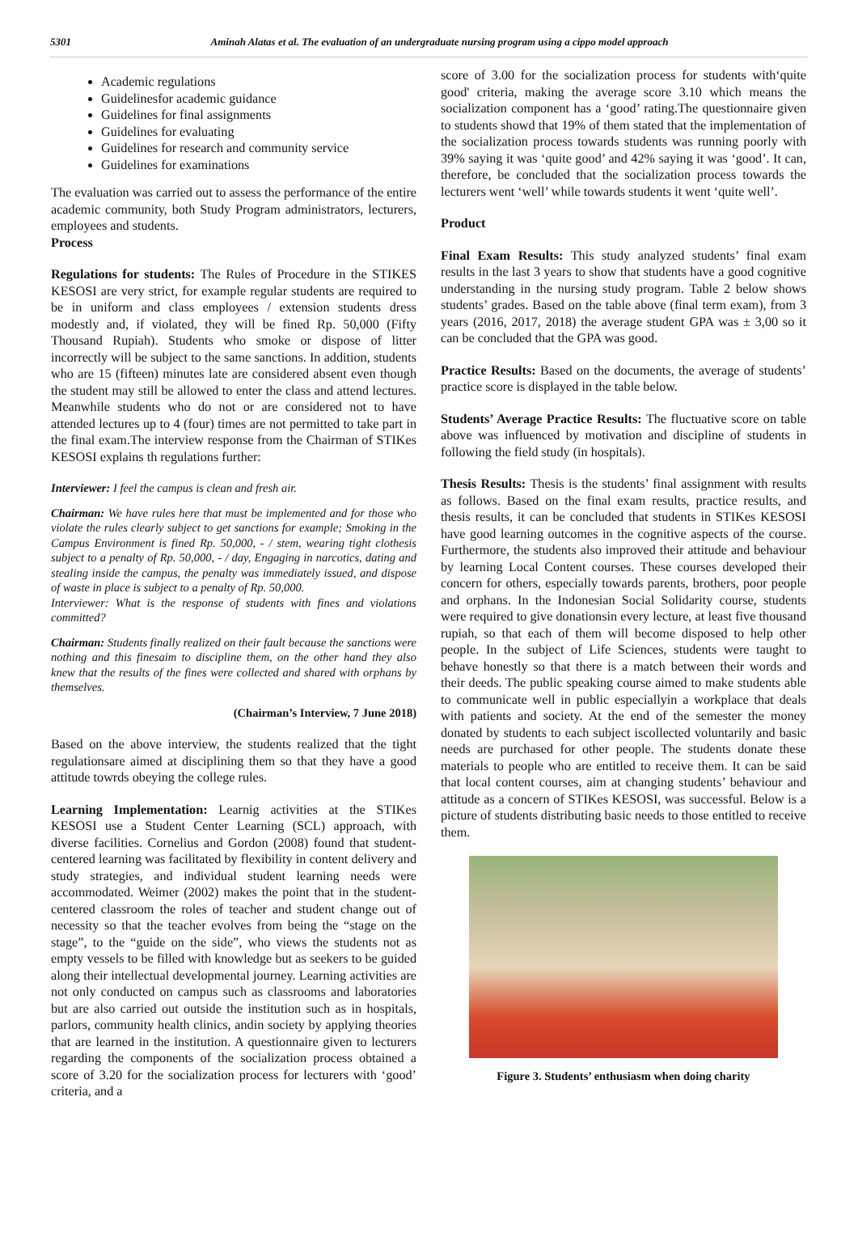5301 Aminah Alatas et al. The evaluation of an undergraduate nursing program using a cippo model approach
Academic regulations
Guidelinesfor academic guidance
Guidelines for final assignments
Guidelines for evaluating
Guidelines for research and community service
Guidelines for examinations
The evaluation was carried out to assess the performance of the entire academic community, both Study Program administrators, lecturers, employees and students.
Process
Regulations for students: The Rules of Procedure in the STIKES KESOSI are very strict, for example regular students are required to be in uniform and class employees / extension students dress modestly and, if violated, they will be fined Rp. 50,000 (Fifty Thousand Rupiah). Students who smoke or dispose of litter incorrectly will be subject to the same sanctions. In addition, students who are 15 (fifteen) minutes late are considered absent even though the student may still be allowed to enter the class and attend lectures. Meanwhile students who do not or are considered not to have attended lectures up to 4 (four) times are not permitted to take part in the final exam.The interview response from the Chairman of STIKes KESOSI explains th regulations further:
Interviewer: I feel the campus is clean and fresh air.
Chairman: We have rules here that must be implemented and for those who violate the rules clearly subject to get sanctions for example; Smoking in the Campus Environment is fined Rp. 50,000, - / stem, wearing tight clothesis subject to a penalty of Rp. 50,000, - / day, Engaging in narcotics, dating and stealing inside the campus, the penalty was immediately issued, and dispose of waste in place is subject to a penalty of Rp. 50,000.
Interviewer: What is the response of students with fines and violations committed?
Chairman: Students finally realized on their fault because the sanctions were nothing and this finesaim to discipline them, on the other hand they also knew that the results of the fines were collected and shared with orphans by themselves.
(Chairman’s Interview, 7 June 2018)
Based on the above interview, the students realized that the tight regulationsare aimed at disciplining them so that they have a good attitude towrds obeying the college rules.
Learning Implementation: Learnig activities at the STIKes KESOSI use a Student Center Learning (SCL) approach, with diverse facilities. Cornelius and Gordon (2008) found that student-centered learning was facilitated by flexibility in content delivery and study strategies, and individual student learning needs were accommodated. Weimer (2002) makes the point that in the student-centered classroom the roles of teacher and student change out of necessity so that the teacher evolves from being the “stage on the stage”, to the “guide on the side”, who views the students not as empty vessels to be filled with knowledge but as seekers to be guided along their intellectual developmental journey. Learning activities are not only conducted on campus such as classrooms and laboratories but are also carried out outside the institution such as in hospitals, parlors, community health clinics, andin society by applying theories that are learned in the institution. A questionnaire given to lecturers regarding the components of the socialization process obtained a score of 3.20 for the socialization process for lecturers with ‘good’ criteria, and a
score of 3.00 for the socialization process for students with‘quite good' criteria, making the average score 3.10 which means the socialization component has a ‘good’ rating.The questionnaire given to students showd that 19% of them stated that the implementation of the socialization process towards students was running poorly with 39% saying it was ‘quite good’ and 42% saying it was ‘good’. It can, therefore, be concluded that the socialization process towards the lecturers went ‘well’ while towards students it went ‘quite well’.
Product
Final Exam Results: This study analyzed students’ final exam results in the last 3 years to show that students have a good cognitive understanding in the nursing study program. Table 2 below shows students’ grades. Based on the table above (final term exam), from 3 years (2016, 2017, 2018) the average student GPA was ± 3,00 so it can be concluded that the GPA was good.
Practice Results: Based on the documents, the average of students’ practice score is displayed in the table below.
Students’ Average Practice Results: The fluctuative score on table above was influenced by motivation and discipline of students in following the field study (in hospitals).
Thesis Results: Thesis is the students’ final assignment with results as follows. Based on the final exam results, practice results, and thesis results, it can be concluded that students in STIKes KESOSI have good learning outcomes in the cognitive aspects of the course. Furthermore, the students also improved their attitude and behaviour by learning Local Content courses. These courses developed their concern for others, especially towards parents, brothers, poor people and orphans. In the Indonesian Social Solidarity course, students were required to give donationsin every lecture, at least five thousand rupiah, so that each of them will become disposed to help other people. In the subject of Life Sciences, students were taught to behave honestly so that there is a match between their words and their deeds. The public speaking course aimed to make students able to communicate well in public especiallyin a workplace that deals with patients and society. At the end of the semester the money donated by students to each subject iscollected voluntarily and basic needs are purchased for other people. The students donate these materials to people who are entitled to receive them. It can be said that local content courses, aim at changing students’ behaviour and attitude as a concern of STIKes KESOSI, was successful. Below is a picture of students distributing basic needs to those entitled to receive them.
Figure 3. Students’ enthusiasm when doing charity